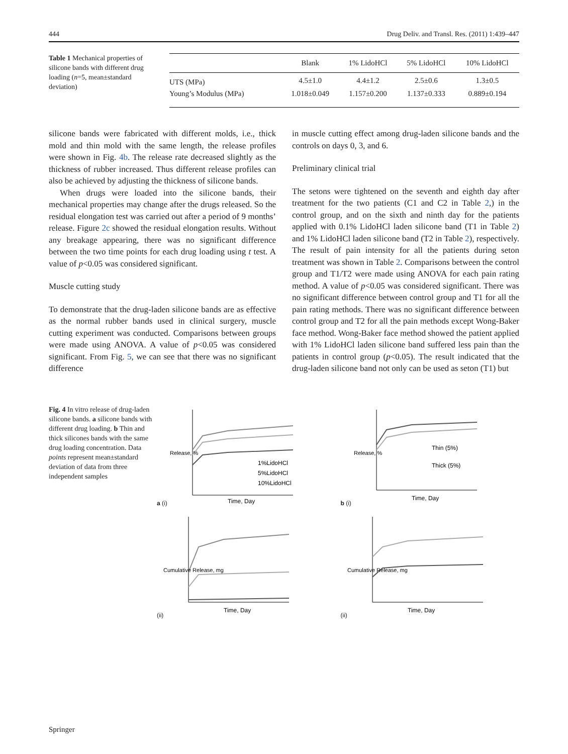444 Drug Deliv. and Transl. Res. (2011) 1:439–447
Table 1 Mechanical properties of silicone bands with different drug loading (n=5, mean±standard deviation)
| | Blank | 1% LidoHCl | 5% LidoHCl | 10% LidoHCl |
| --- | --- | --- | --- | --- |
| UTS (MPa) | 4.5±1.0 | 4.4±1.2 | 2.5±0.6 | 1.3±0.5 |
| Young’s Modulus (MPa) | 1.018±0.049 | 1.157±0.200 | 1.137±0.333 | 0.889±0.194 |
silicone bands were fabricated with different molds, i.e., thick mold and thin mold with the same length, the release profiles were shown in Fig. 4b. The release rate decreased slightly as the thickness of rubber increased. Thus different release profiles can also be achieved by adjusting the thickness of silicone bands.
When drugs were loaded into the silicone bands, their mechanical properties may change after the drugs released. So the residual elongation test was carried out after a period of 9 months’ release. Figure 2c showed the residual elongation results. Without any breakage appearing, there was no significant difference between the two time points for each drug loading using t test. A value of p<0.05 was considered significant.
Muscle cutting study
To demonstrate that the drug-laden silicone bands are as effective as the normal rubber bands used in clinical surgery, muscle cutting experiment was conducted. Comparisons between groups were made using ANOVA. A value of p<0.05 was considered significant. From Fig. 5, we can see that there was no significant difference
in muscle cutting effect among drug-laden silicone bands and the controls on days 0, 3, and 6.
Preliminary clinical trial
The setons were tightened on the seventh and eighth day after treatment for the two patients (C1 and C2 in Table 2,) in the control group, and on the sixth and ninth day for the patients applied with 0.1% LidoHCl laden silicone band (T1 in Table 2) and 1% LidoHCl laden silicone band (T2 in Table 2), respectively. The result of pain intensity for all the patients during seton treatment was shown in Table 2. Comparisons between the control group and T1/T2 were made using ANOVA for each pain rating method. A value of p<0.05 was considered significant. There was no significant difference between control group and T1 for all the pain rating methods. There was no significant difference between control group and T2 for all the pain methods except Wong-Baker face method. Wong-Baker face method showed the patient applied with 1% LidoHCl laden silicone band suffered less pain than the patients in control group (p<0.05). The result indicated that the drug-laden silicone band not only can be used as seton (T1) but
Fig. 4 In vitro release of drug-laden silicone bands. a silicone bands with different drug loading. b Thin and thick silicones bands with the same drug loading concentration. Data points represent mean±standard deviation of data from three independent samples
a (i)
Release, %
1%LidoHCl
5%LidoHCl
10%LidoHCl
Time, Day
b (i)
Release, %
Thin (5%)
Thick (5%)
Time, Day
(ii)
Cumulative Release, mg
Time, Day
(ii)
Cumulative Release, mg
Time, Day
Springer